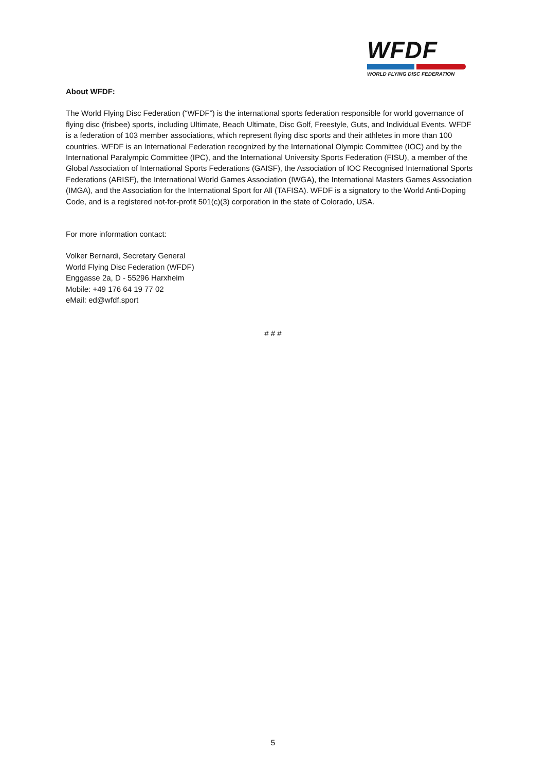WFDF
WORLD FLYING DISC FEDERATION
About WFDF:
The World Flying Disc Federation (“WFDF”) is the international sports federation responsible for world governance of flying disc (frisbee) sports, including Ultimate, Beach Ultimate, Disc Golf, Freestyle, Guts, and Individual Events. WFDF is a federation of 103 member associations, which represent flying disc sports and their athletes in more than 100 countries. WFDF is an International Federation recognized by the International Olympic Committee (IOC) and by the International Paralympic Committee (IPC), and the International University Sports Federation (FISU), a member of the Global Association of International Sports Federations (GAISF), the Association of IOC Recognised International Sports Federations (ARISF), the International World Games Association (IWGA), the International Masters Games Association (IMGA), and the Association for the International Sport for All (TAFISA). WFDF is a signatory to the World Anti-Doping Code, and is a registered not-for-profit 501(c)(3) corporation in the state of Colorado, USA.
For more information contact:
Volker Bernardi, Secretary General
World Flying Disc Federation (WFDF)
Enggasse 2a, D - 55296 Harxheim
Mobile: +49 176 64 19 77 02
eMail: ed@wfdf.sport
# # #
5